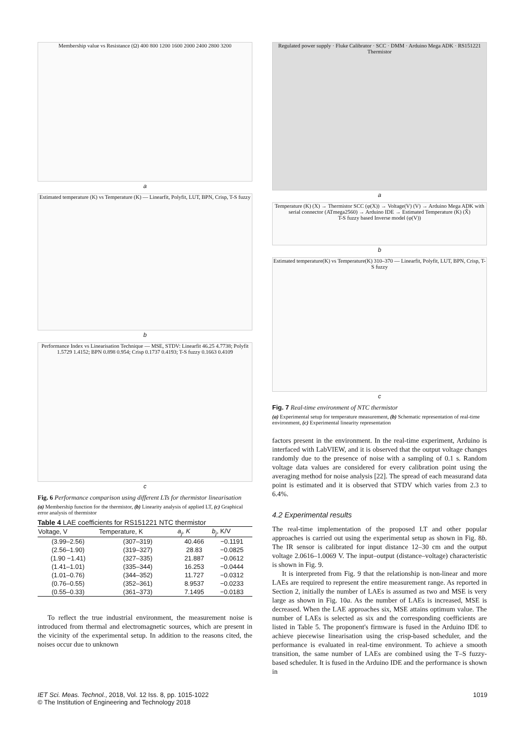Membership value vs Resistance (Ω) 400 800 1200 1600 2000 2400 2800 3200
a
Estimated temperature (K) vs Temperature (K) — Linearfit, Polyfit, LUT, BPN, Crisp, T-S fuzzy
b
Performance Index vs Linearisation Technique — MSE, STDV: Linearfit 46.25 4.7738; Polyfit 1.5729 1.4152; BPN 0.898 0.954; Crisp 0.1737 0.4193; T-S fuzzy 0.1663 0.4109
c
Fig. 6 Performance comparison using different LTs for thermistor linearisation
(a) Membership function for the thermistor, (b) Linearity analysis of applied LT, (c) Graphical error analysis of thermistor
Table 4 LAE coefficients for RS151221 NTC thermistor
| Voltage, V | Temperature, K | a<sub>j</sub>, K | b<sub>j</sub> , K/V |
| --- | --- | --- | --- |
| (3.99–2.56) | (307–319) | 40.466 | −0.1191 |
| (2.56–1.90) | (319–327) | 28.83 | −0.0825 |
| (1.90 −1.41) | (327–335) | 21.887 | −0.0612 |
| (1.41–1.01) | (335–344) | 16.253 | −0.0444 |
| (1.01–0.76) | (344–352) | 11.727 | −0.0312 |
| (0.76–0.55) | (352–361) | 8.9537 | −0.0233 |
| (0.55–0.33) | (361–373) | 7.1495 | −0.0183 |
To reflect the true industrial environment, the measurement noise is introduced from thermal and electromagnetic sources, which are present in the vicinity of the experimental setup. In addition to the reasons cited, the noises occur due to unknown
Regulated power supply · Fluke Calibrator · SCC · DMM · Arduino Mega ADK · RS151221 Thermistor
a
Temperature (K) (X) → Thermistor SCC (φ(X)) → Voltage(V) (V) → Arduino Mega ADK with serial connector (ATmega2560) → Arduino IDE → Estimated Temperature (K) (X̂)
T-S fuzzy based Inverse model (φ(V))
b
Estimated temperature(K) vs Temperature(K) 310–370 — Linearfit, Polyfit, LUT, BPN, Crisp, T-S fuzzy
c
Fig. 7 Real-time environment of NTC thermistor
(a) Experimental setup for temperature measurement, (b) Schematic representation of real-time environment, (c) Experimental linearity representation
factors present in the environment. In the real-time experiment, Arduino is interfaced with LabVIEW, and it is observed that the output voltage changes randomly due to the presence of noise with a sampling of 0.1 s. Random voltage data values are considered for every calibration point using the averaging method for noise analysis [22]. The spread of each measurand data point is estimated and it is observed that STDV which varies from 2.3 to 6.4%.
4.2 Experimental results
The real-time implementation of the proposed LT and other popular approaches is carried out using the experimental setup as shown in Fig. 8b. The IR sensor is calibrated for input distance 12–30 cm and the output voltage 2.0616–1.0069 V. The input–output (distance–voltage) characteristic is shown in Fig. 9.
It is interpreted from Fig. 9 that the relationship is non-linear and more LAEs are required to represent the entire measurement range. As reported in Section 2, initially the number of LAEs is assumed as two and MSE is very large as shown in Fig. 10a. As the number of LAEs is increased, MSE is decreased. When the LAE approaches six, MSE attains optimum value. The number of LAEs is selected as six and the corresponding coefficients are listed in Table 5. The proponent's firmware is fused in the Arduino IDE to achieve piecewise linearisation using the crisp-based scheduler, and the performance is evaluated in real-time environment. To achieve a smooth transition, the same number of LAEs are combined using the T–S fuzzy-based scheduler. It is fused in the Arduino IDE and the performance is shown in
IET Sci. Meas. Technol., 2018, Vol. 12 Iss. 8, pp. 1015-1022
© The Institution of Engineering and Technology 2018
1019